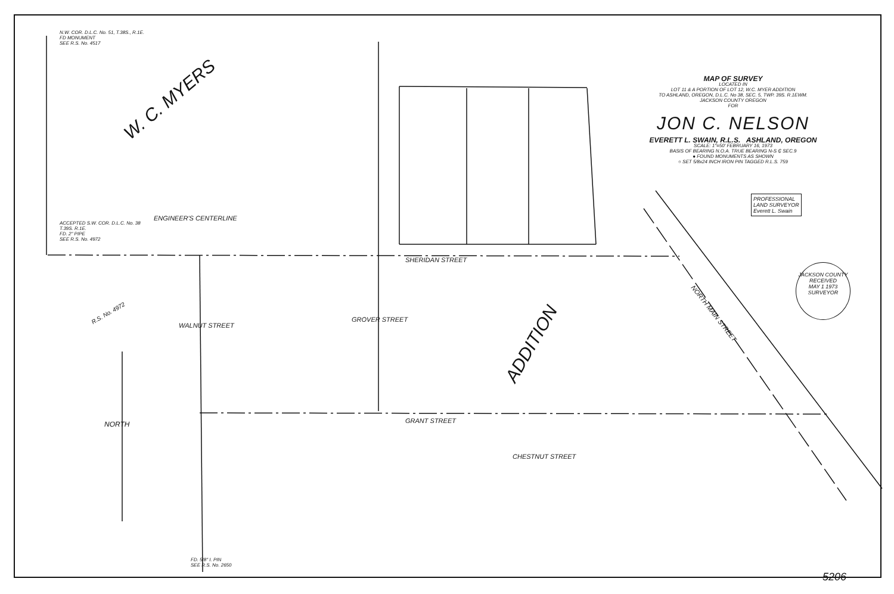N.W. COR. D.L.C. No. 51, T.38S., R.1E.
FD MONUMENT
SEE R.S. No. 4517
W. C. MYERS
ADDITION
ACCEPTED S.W. COR. D.L.C. No. 38
T.39S. R.1E.
FD. 2" PIPE
SEE R.S. No. 4972
ENGINEER'S CENTERLINE
SHERIDAN STREET
GRANT STREET
NORTH MAIN STREET
GROVER STREET
WALNUT STREET
CHESTNUT STREET
NORTH
R.S. No. 4972
FD. 5/8" I. PIN
SEE R.S. No. 2650
MAP OF SURVEY
LOCATED IN
LOT 11 & A PORTION OF LOT 12, W.C. MYER ADDITION
TO ASHLAND, OREGON, D.L.C. No 38, SEC. 5, TWP. 39S. R.1EWM.
JACKSON COUNTY OREGON
FOR
JON C. NELSON
EVERETT L. SWAIN, R.L.S. ASHLAND, OREGON
SCALE: 1"=50' FEBRUARY 16, 1973
BASIS OF BEARING N.O.A. TRUE BEARING N-S ₵ SEC.9
● FOUND MONUMENTS AS SHOWN
○ SET 5/8x24 INCH IRON PIN TAGGED R.L.S. 759
PROFESSIONAL
LAND SURVEYOR
Everett L. Swain
JACKSON COUNTY
RECEIVED
MAY 1 1973
SURVEYOR
5206